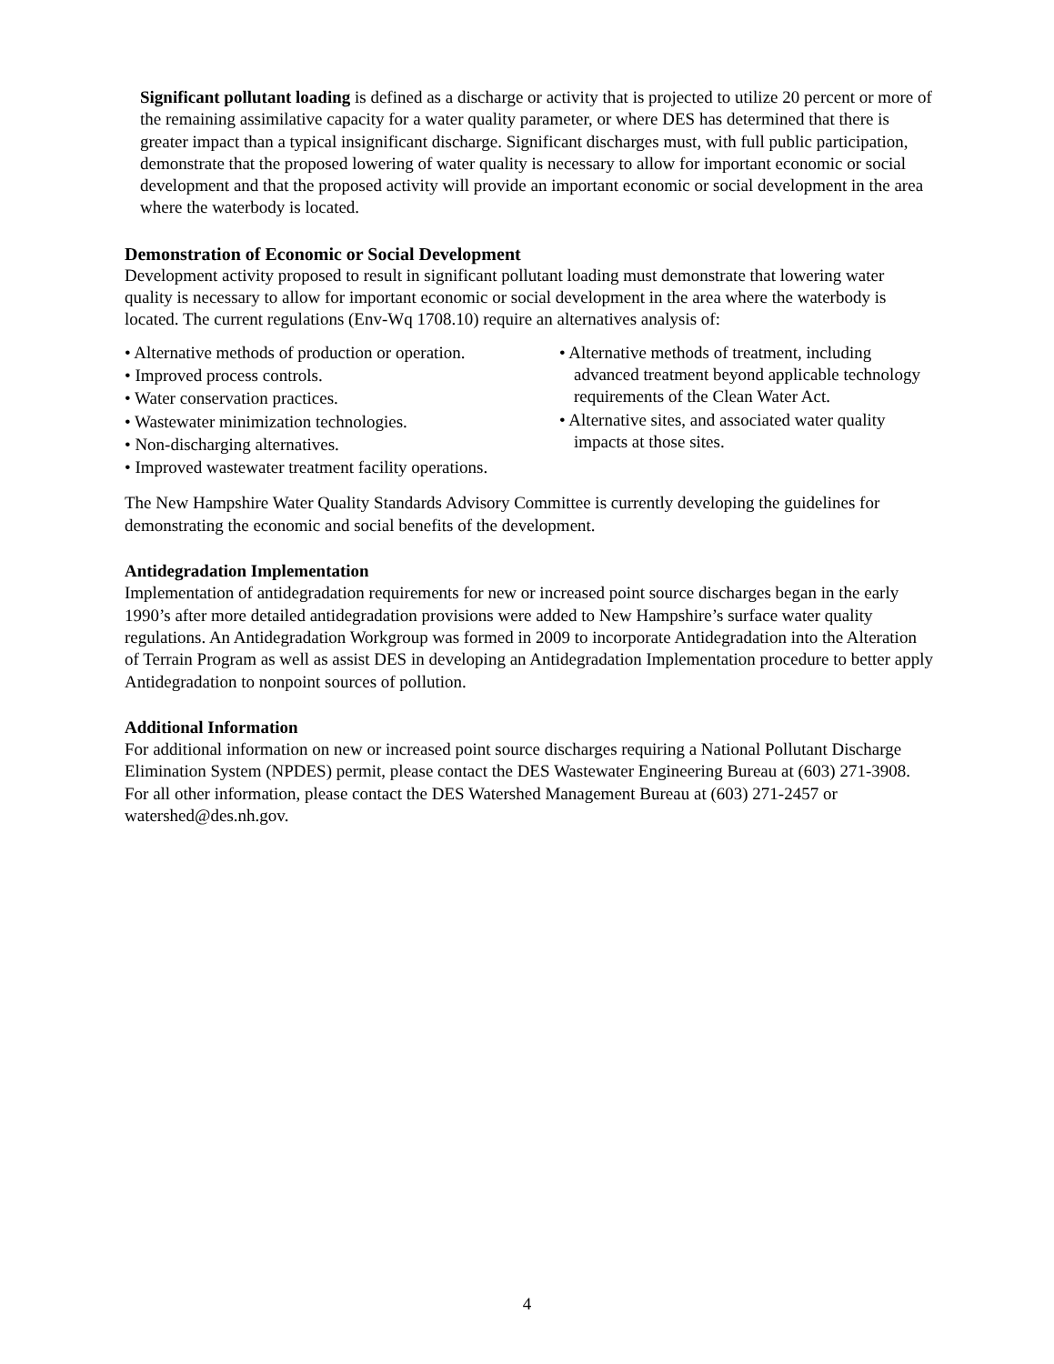Significant pollutant loading is defined as a discharge or activity that is projected to utilize 20 percent or more of the remaining assimilative capacity for a water quality parameter, or where DES has determined that there is greater impact than a typical insignificant discharge. Significant discharges must, with full public participation, demonstrate that the proposed lowering of water quality is necessary to allow for important economic or social development and that the proposed activity will provide an important economic or social development in the area where the waterbody is located.
Demonstration of Economic or Social Development
Development activity proposed to result in significant pollutant loading must demonstrate that lowering water quality is necessary to allow for important economic or social development in the area where the waterbody is located. The current regulations (Env-Wq 1708.10) require an alternatives analysis of:
• Alternative methods of production or operation.
• Improved process controls.
• Water conservation practices.
• Wastewater minimization technologies.
• Non-discharging alternatives.
• Improved wastewater treatment facility operations.
• Alternative methods of treatment, including advanced treatment beyond applicable technology requirements of the Clean Water Act.
• Alternative sites, and associated water quality impacts at those sites.
The New Hampshire Water Quality Standards Advisory Committee is currently developing the guidelines for demonstrating the economic and social benefits of the development.
Antidegradation Implementation
Implementation of antidegradation requirements for new or increased point source discharges began in the early 1990’s after more detailed antidegradation provisions were added to New Hampshire’s surface water quality regulations. An Antidegradation Workgroup was formed in 2009 to incorporate Antidegradation into the Alteration of Terrain Program as well as assist DES in developing an Antidegradation Implementation procedure to better apply Antidegradation to nonpoint sources of pollution.
Additional Information
For additional information on new or increased point source discharges requiring a National Pollutant Discharge Elimination System (NPDES) permit, please contact the DES Wastewater Engineering Bureau at (603) 271-3908. For all other information, please contact the DES Watershed Management Bureau at (603) 271-2457 or watershed@des.nh.gov.
4